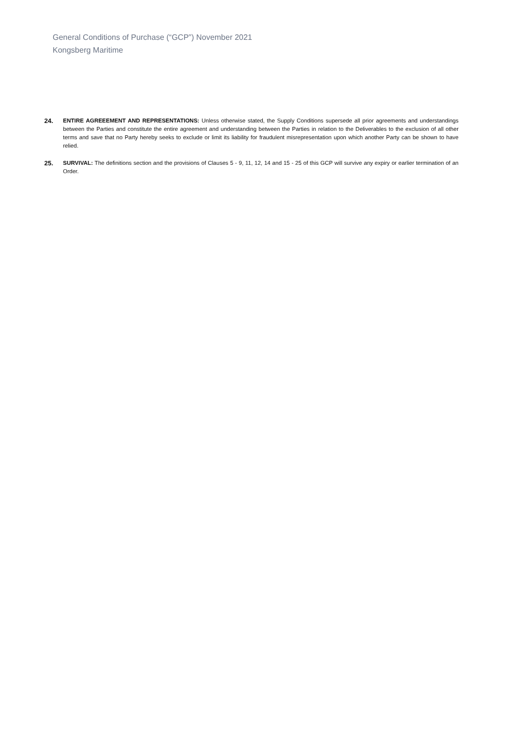General Conditions of Purchase (“GCP”) November 2021
Kongsberg Maritime
24. ENTIRE AGREEEMENT AND REPRESENTATIONS: Unless otherwise stated, the Supply Conditions supersede all prior agreements and understandings between the Parties and constitute the entire agreement and understanding between the Parties in relation to the Deliverables to the exclusion of all other terms and save that no Party hereby seeks to exclude or limit its liability for fraudulent misrepresentation upon which another Party can be shown to have relied.
25. SURVIVAL: The definitions section and the provisions of Clauses 5 - 9, 11, 12, 14 and 15 - 25 of this GCP will survive any expiry or earlier termination of an Order.